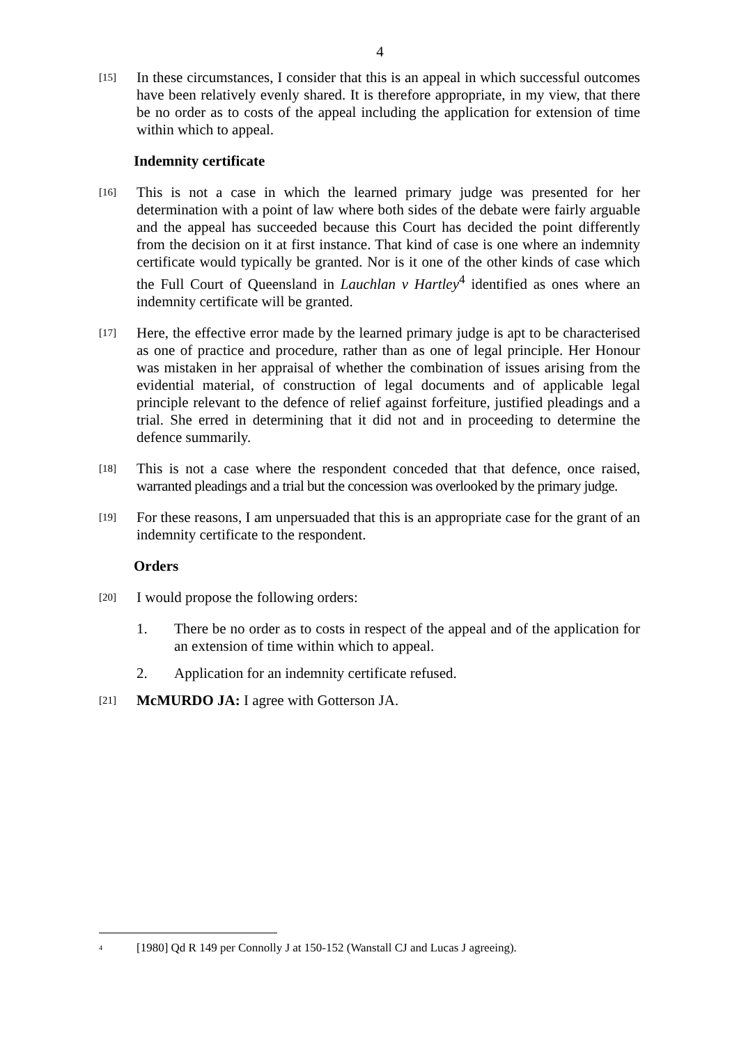4
[15]
In these circumstances, I consider that this is an appeal in which successful outcomes have been relatively evenly shared. It is therefore appropriate, in my view, that there be no order as to costs of the appeal including the application for extension of time within which to appeal.
Indemnity certificate
[16]
This is not a case in which the learned primary judge was presented for her determination with a point of law where both sides of the debate were fairly arguable and the appeal has succeeded because this Court has decided the point differently from the decision on it at first instance. That kind of case is one where an indemnity certificate would typically be granted. Nor is it one of the other kinds of case which the Full Court of Queensland in Lauchlan v Hartley<sup>4</sup> identified as ones where an indemnity certificate will be granted.
[17]
Here, the effective error made by the learned primary judge is apt to be characterised as one of practice and procedure, rather than as one of legal principle. Her Honour was mistaken in her appraisal of whether the combination of issues arising from the evidential material, of construction of legal documents and of applicable legal principle relevant to the defence of relief against forfeiture, justified pleadings and a trial. She erred in determining that it did not and in proceeding to determine the defence summarily.
[18]
This is not a case where the respondent conceded that that defence, once raised, warranted pleadings and a trial but the concession was overlooked by the primary judge.
[19]
For these reasons, I am unpersuaded that this is an appropriate case for the grant of an indemnity certificate to the respondent.
Orders
[20]
I would propose the following orders:
1. There be no order as to costs in respect of the appeal and of the application for an extension of time within which to appeal.
2. Application for an indemnity certificate refused.
[21]
McMURDO JA: I agree with Gotterson JA.
<sup>4</sup>
[1980] Qd R 149 per Connolly J at 150-152 (Wanstall CJ and Lucas J agreeing).